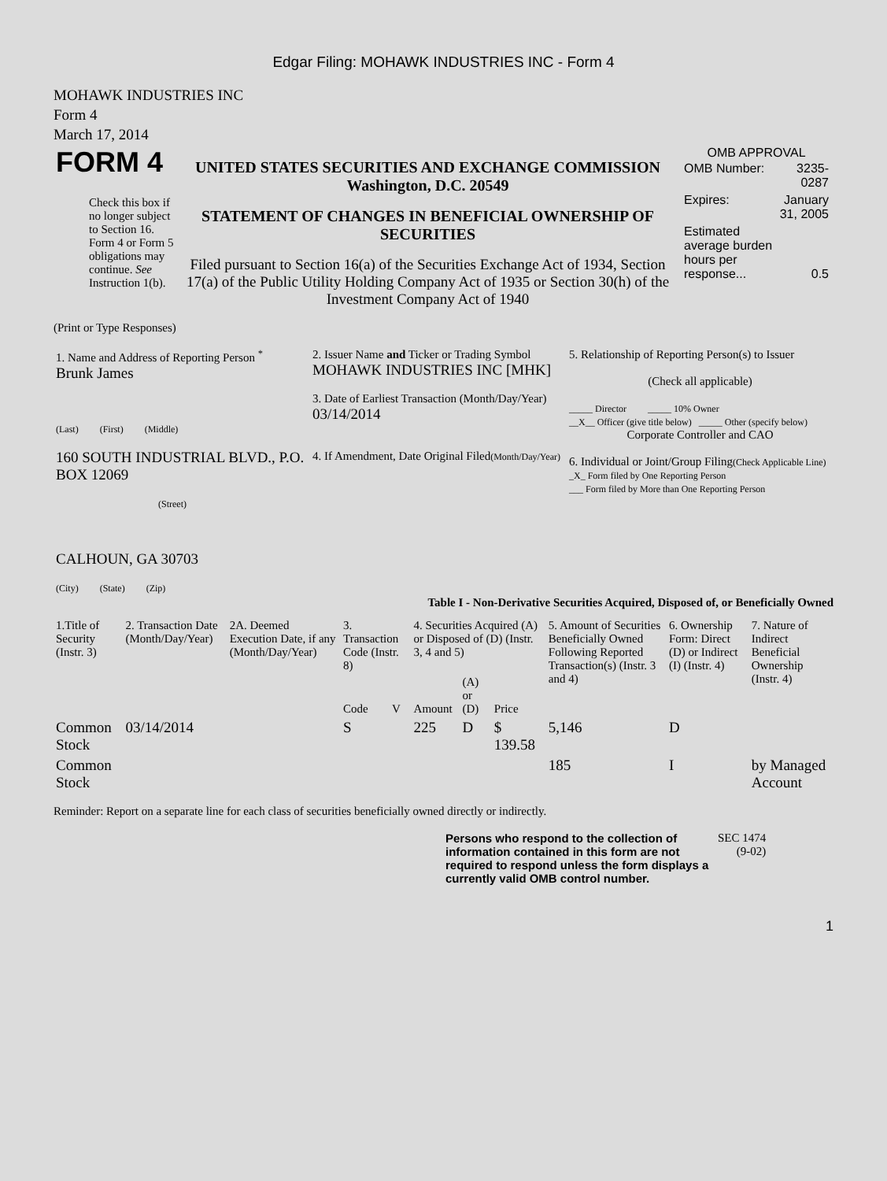Edgar Filing: MOHAWK INDUSTRIES INC - Form 4
MOHAWK INDUSTRIES INC
Form 4
March 17, 2014
| FORM 4 Check this box if no longer subject to Section 16. Form 4 or Form 5 obligations may continue. See Instruction 1(b). | UNITED STATES SECURITIES AND EXCHANGE COMMISSION Washington, D.C. 20549 STATEMENT OF CHANGES IN BENEFICIAL OWNERSHIP OF SECURITIES Filed pursuant to Section 16(a) of the Securities Exchange Act of 1934, Section 17(a) of the Public Utility Holding Company Act of 1935 or Section 30(h) of the Investment Company Act of 1940 | OMB APPROVAL / OMB Number: / 3235-0287 / / Expires: / January 31, 2005 / / Estimated average burden hours per response... / 0.5 / |
(Print or Type Responses)
| 1. Name and Address of Reporting Person <sup>*</sup> Brunk James (Last) (First) (Middle) 160 SOUTH INDUSTRIAL BLVD., P.O. BOX 12069 (Street) CALHOUN, GA 30703 (City) (State) (Zip) | 2. Issuer Name and Ticker or Trading Symbol MOHAWK INDUSTRIES INC [MHK] 3. Date of Earliest Transaction (Month/Day/Year) 03/14/2014 4. If Amendment, Date Original Filed (Month/Day/Year) | 5. Relationship of Reporting Person(s) to Issuer (Check all applicable) _____ Director _____ 10% Owner __X__ Officer (give title below) _____ Other (specify below) Corporate Controller and CAO 6. Individual or Joint/Group Filing (Check Applicable Line) _X_ Form filed by One Reporting Person ___ Form filed by More than One Reporting Person |
Table I - Non-Derivative Securities Acquired, Disposed of, or Beneficially Owned
| 1.Title of Security (Instr. 3) | 2. Transaction Date (Month/Day/Year) | 2A. Deemed Execution Date, if any (Month/Day/Year) | 3. Transaction Code (Instr. 8) | | 4. Securities Acquired (A) or Disposed of (D) (Instr. 3, 4 and 5) | | | 5. Amount of Securities Beneficially Owned Following Reported Transaction(s) (Instr. 3 and 4) | 6. Ownership Form: Direct (D) or Indirect (I) (Instr. 4) | 7. Nature of Indirect Beneficial Ownership (Instr. 4) |
| --- | --- | --- | --- | --- | --- | --- | --- | --- | --- | --- |
| | | | Code | V | Amount | (A) or (D) | Price | | | |
| Common Stock | 03/14/2014 | | S | | 225 | D | $ 139.58 | 5,146 | D | |
| Common Stock | | | | | | | | 185 | I | by Managed Account |
Reminder: Report on a separate line for each class of securities beneficially owned directly or indirectly.
| Persons who respond to the collection of information contained in this form are not required to respond unless the form displays a currently valid OMB control number. | SEC 1474 (9-02) |
1